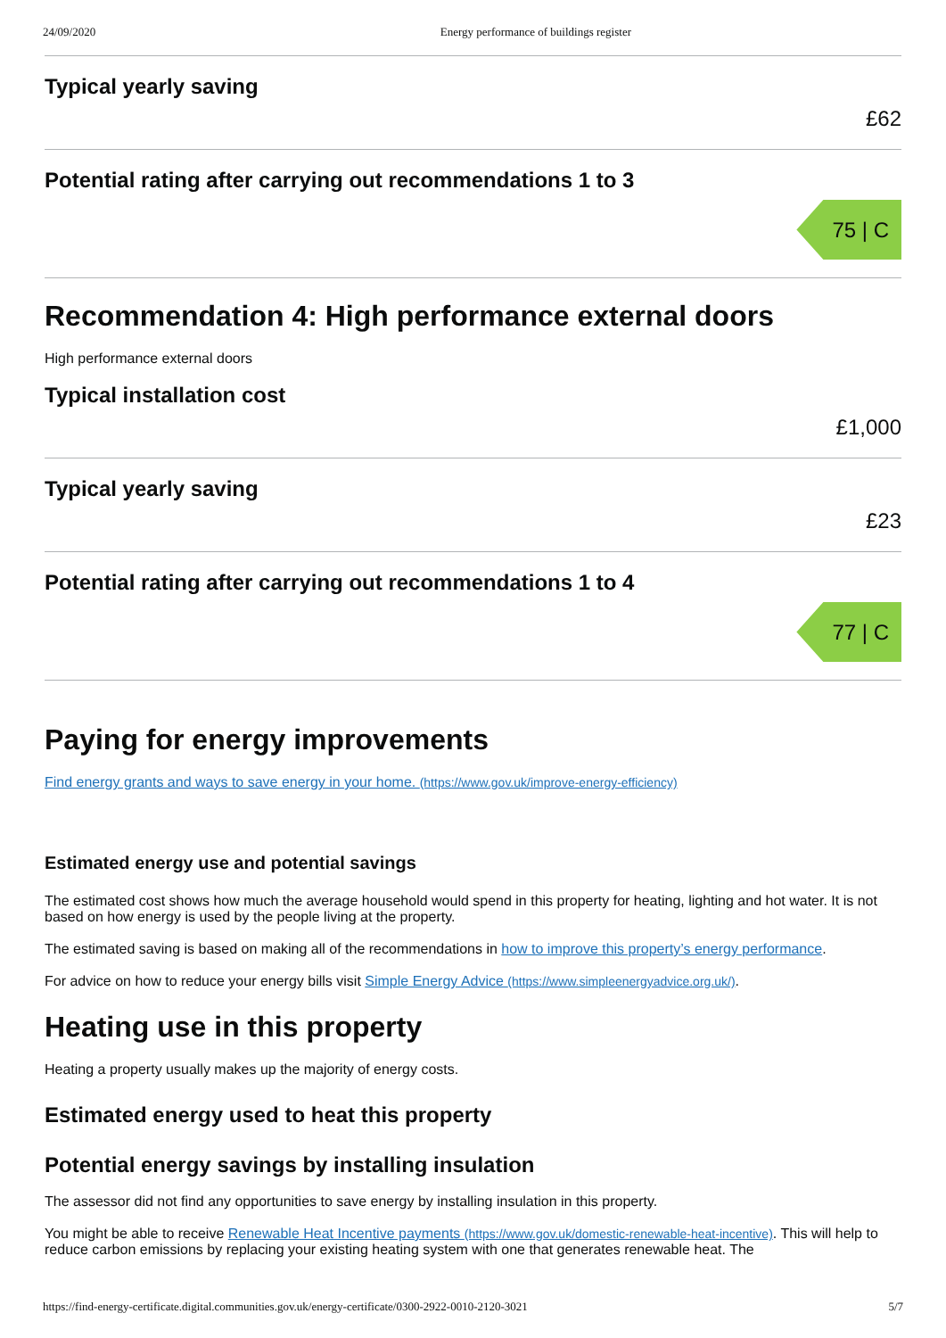24/09/2020 Energy performance of buildings register
Typical yearly saving
£62
Potential rating after carrying out recommendations 1 to 3
75 | C
Recommendation 4: High performance external doors
High performance external doors
Typical installation cost
£1,000
Typical yearly saving
£23
Potential rating after carrying out recommendations 1 to 4
77 | C
Paying for energy improvements
Find energy grants and ways to save energy in your home. (https://www.gov.uk/improve-energy-efficiency)
Estimated energy use and potential savings
The estimated cost shows how much the average household would spend in this property for heating, lighting and hot water. It is not based on how energy is used by the people living at the property.
The estimated saving is based on making all of the recommendations in how to improve this property’s energy performance.
For advice on how to reduce your energy bills visit Simple Energy Advice (https://www.simpleenergyadvice.org.uk/).
Heating use in this property
Heating a property usually makes up the majority of energy costs.
Estimated energy used to heat this property
Potential energy savings by installing insulation
The assessor did not find any opportunities to save energy by installing insulation in this property.
You might be able to receive Renewable Heat Incentive payments (https://www.gov.uk/domestic-renewable-heat-incentive). This will help to reduce carbon emissions by replacing your existing heating system with one that generates renewable heat. The
https://find-energy-certificate.digital.communities.gov.uk/energy-certificate/0300-2922-0010-2120-3021 5/7